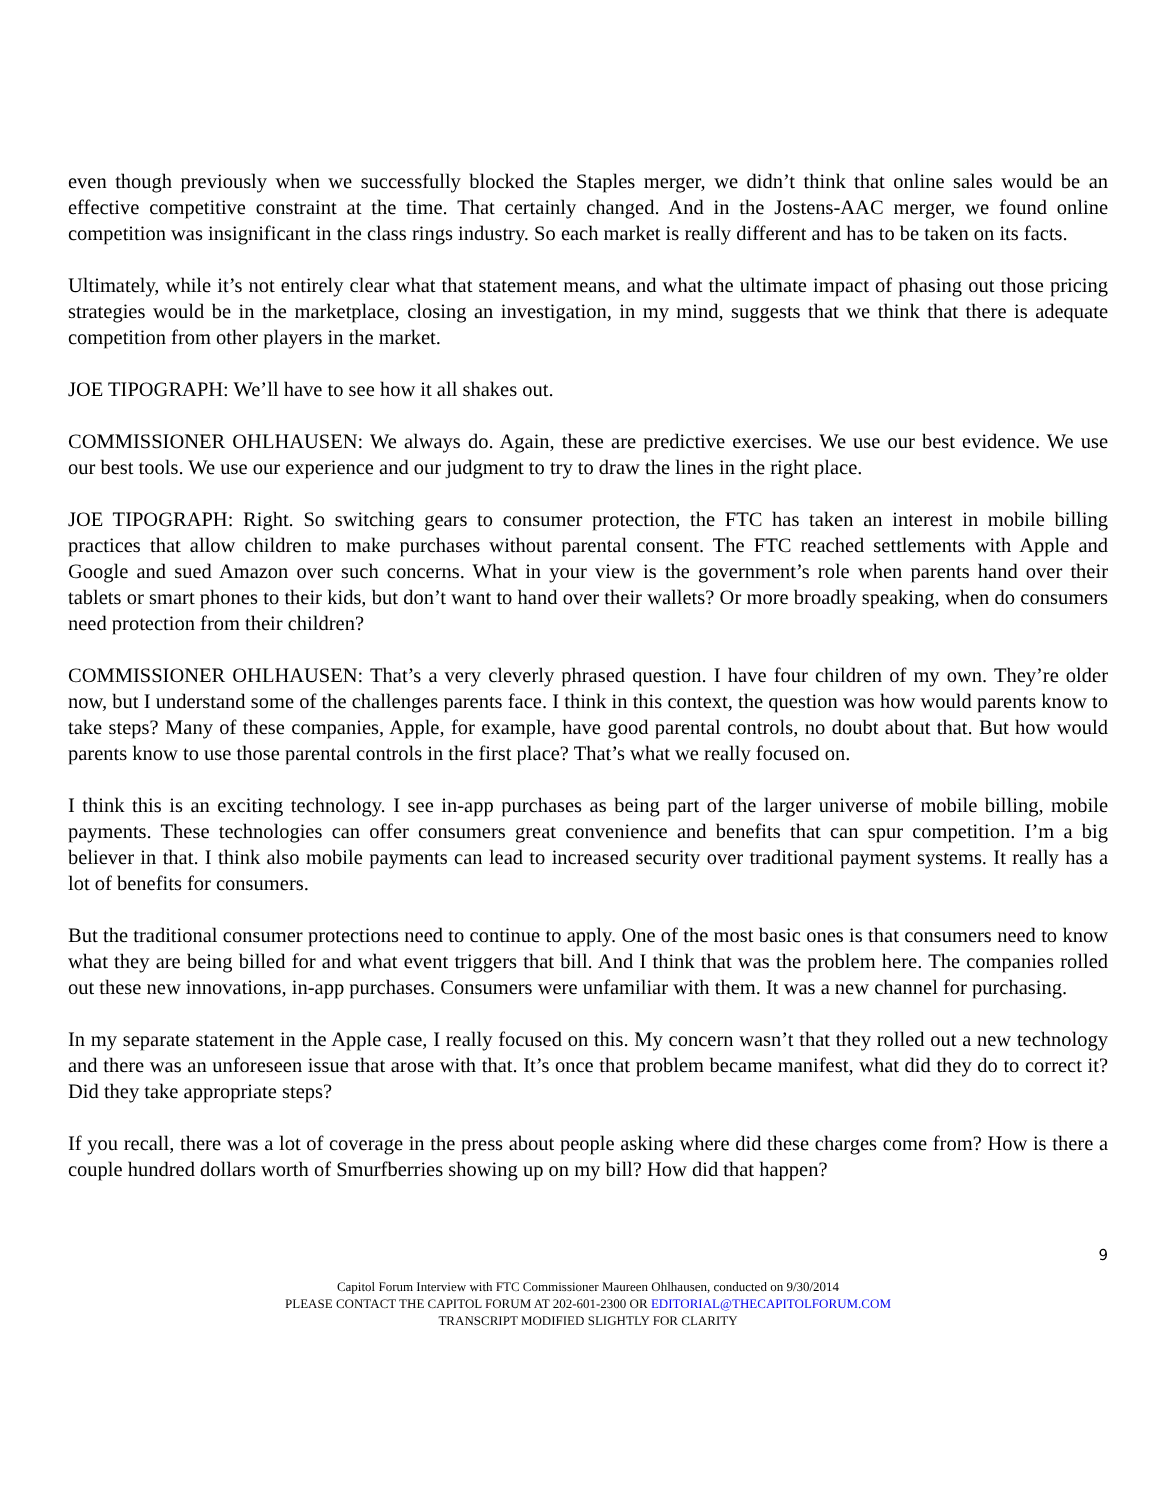even though previously when we successfully blocked the Staples merger, we didn’t think that online sales would be an effective competitive constraint at the time. That certainly changed. And in the Jostens-AAC merger, we found online competition was insignificant in the class rings industry. So each market is really different and has to be taken on its facts.
Ultimately, while it’s not entirely clear what that statement means, and what the ultimate impact of phasing out those pricing strategies would be in the marketplace, closing an investigation, in my mind, suggests that we think that there is adequate competition from other players in the market.
JOE TIPOGRAPH: We’ll have to see how it all shakes out.
COMMISSIONER OHLHAUSEN: We always do. Again, these are predictive exercises. We use our best evidence. We use our best tools. We use our experience and our judgment to try to draw the lines in the right place.
JOE TIPOGRAPH: Right. So switching gears to consumer protection, the FTC has taken an interest in mobile billing practices that allow children to make purchases without parental consent. The FTC reached settlements with Apple and Google and sued Amazon over such concerns. What in your view is the government’s role when parents hand over their tablets or smart phones to their kids, but don’t want to hand over their wallets? Or more broadly speaking, when do consumers need protection from their children?
COMMISSIONER OHLHAUSEN: That’s a very cleverly phrased question. I have four children of my own. They’re older now, but I understand some of the challenges parents face. I think in this context, the question was how would parents know to take steps? Many of these companies, Apple, for example, have good parental controls, no doubt about that. But how would parents know to use those parental controls in the first place? That’s what we really focused on.
I think this is an exciting technology. I see in-app purchases as being part of the larger universe of mobile billing, mobile payments. These technologies can offer consumers great convenience and benefits that can spur competition. I’m a big believer in that. I think also mobile payments can lead to increased security over traditional payment systems. It really has a lot of benefits for consumers.
But the traditional consumer protections need to continue to apply. One of the most basic ones is that consumers need to know what they are being billed for and what event triggers that bill. And I think that was the problem here. The companies rolled out these new innovations, in-app purchases. Consumers were unfamiliar with them. It was a new channel for purchasing.
In my separate statement in the Apple case, I really focused on this. My concern wasn’t that they rolled out a new technology and there was an unforeseen issue that arose with that. It’s once that problem became manifest, what did they do to correct it? Did they take appropriate steps?
If you recall, there was a lot of coverage in the press about people asking where did these charges come from? How is there a couple hundred dollars worth of Smurfberries showing up on my bill? How did that happen?
9
Capitol Forum Interview with FTC Commissioner Maureen Ohlhausen, conducted on 9/30/2014
PLEASE CONTACT THE CAPITOL FORUM AT 202-601-2300 OR EDITORIAL@THECAPITOLFORUM.COM
TRANSCRIPT MODIFIED SLIGHTLY FOR CLARITY